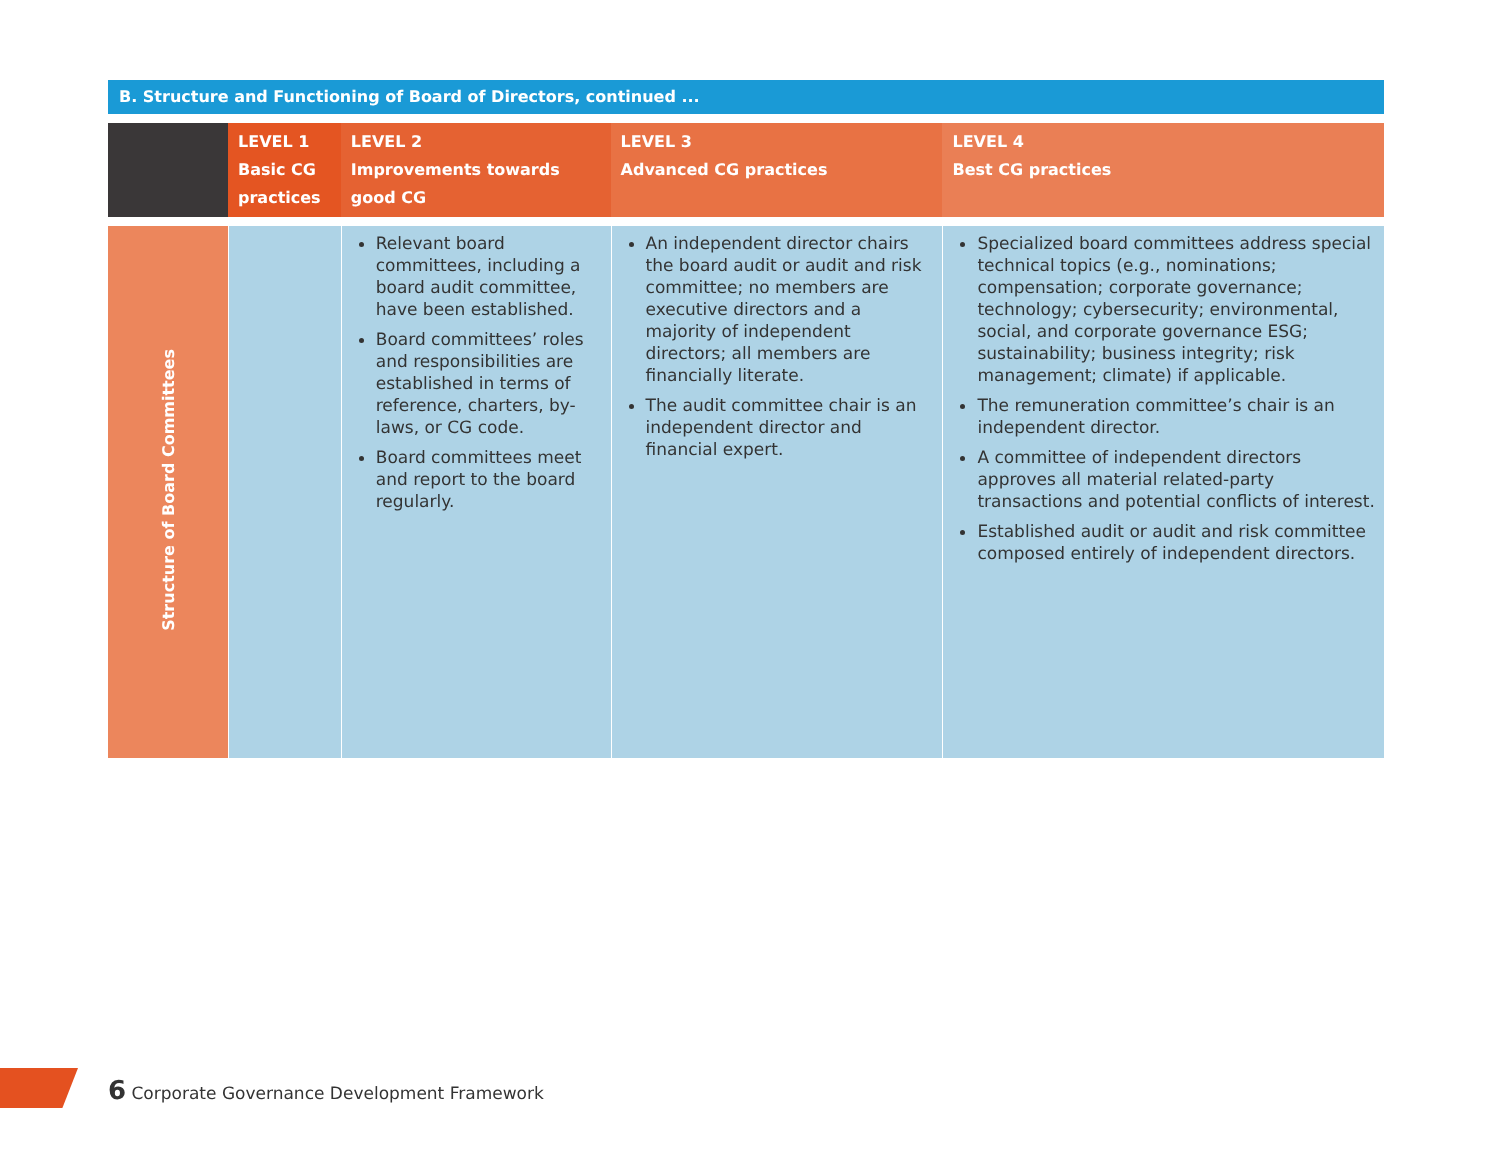B. Structure and Functioning of Board of Directors, continued ...
| | LEVEL 1 Basic CG practices | LEVEL 2 Improvements towards good CG | LEVEL 3 Advanced CG practices | LEVEL 4 Best CG practices |
| --- | --- | --- | --- | --- |
| Structure of Board Committees | | Relevant board committees, including a board audit committee, have been established. Board committees’ roles and responsibilities are established in terms of reference, charters, by-laws, or CG code. Board committees meet and report to the board regularly. | An independent director chairs the board audit or audit and risk committee; no members are executive directors and a majority of independent directors; all members are financially literate. The audit committee chair is an independent director and financial expert. | Specialized board committees address special technical topics (e.g., nominations; compensation; corporate governance; technology; cybersecurity; environmental, social, and corporate governance ESG; sustainability; business integrity; risk management; climate) if applicable. The remuneration committee’s chair is an independent director. A committee of independent directors approves all material related-party transactions and potential conflicts of interest. Established audit or audit and risk committee composed entirely of independent directors. |
6 Corporate Governance Development Framework